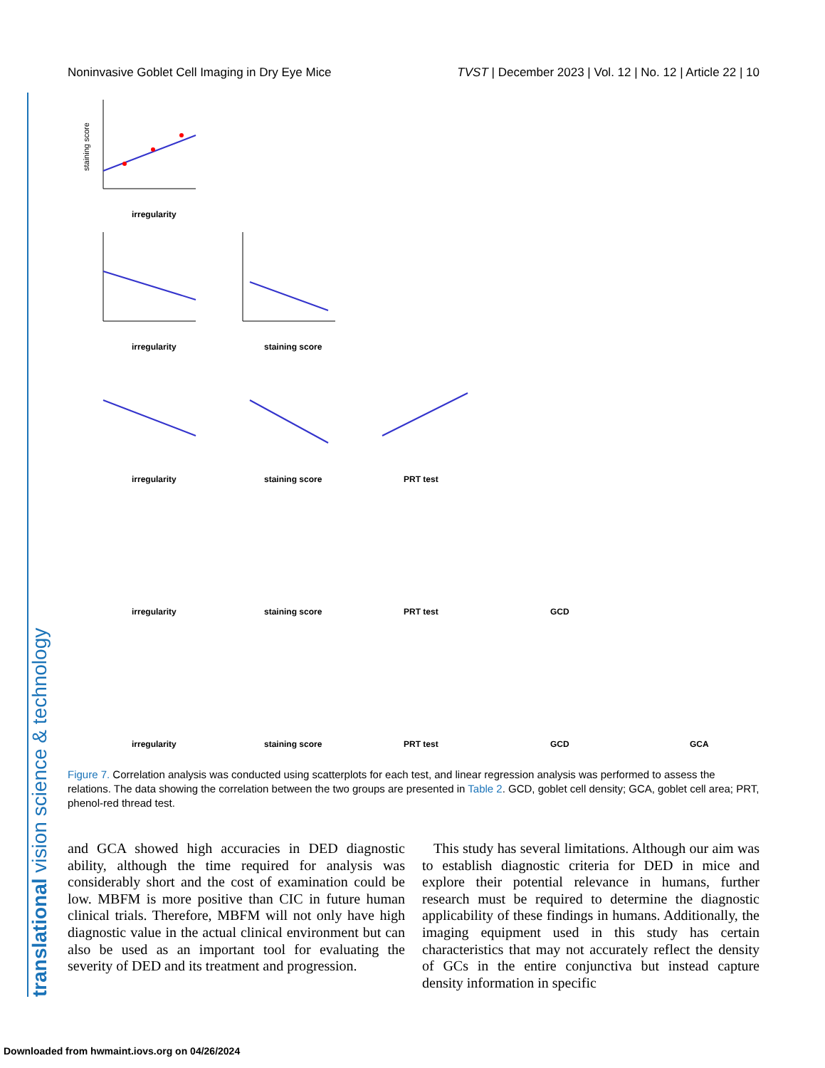translational vision science & technology
Noninvasive Goblet Cell Imaging in Dry Eye Mice TVST | December 2023 | Vol. 12 | No. 12 | Article 22 | 10
staining score
irregularity
irregularity
staining score
irregularity
staining score
PRT test
irregularity
staining score
PRT test
GCD
irregularity
staining score
PRT test
GCD
GCA
Figure 7. Correlation analysis was conducted using scatterplots for each test, and linear regression analysis was performed to assess the relations. The data showing the correlation between the two groups are presented in Table 2. GCD, goblet cell density; GCA, goblet cell area; PRT, phenol-red thread test.
and GCA showed high accuracies in DED diagnostic ability, although the time required for analysis was considerably short and the cost of examination could be low. MBFM is more positive than CIC in future human clinical trials. Therefore, MBFM will not only have high diagnostic value in the actual clinical environment but can also be used as an important tool for evaluating the severity of DED and its treatment and progression.
This study has several limitations. Although our aim was to establish diagnostic criteria for DED in mice and explore their potential relevance in humans, further research must be required to determine the diagnostic applicability of these findings in humans. Additionally, the imaging equipment used in this study has certain characteristics that may not accurately reflect the density of GCs in the entire conjunctiva but instead capture density information in specific
Downloaded from hwmaint.iovs.org on 04/26/2024